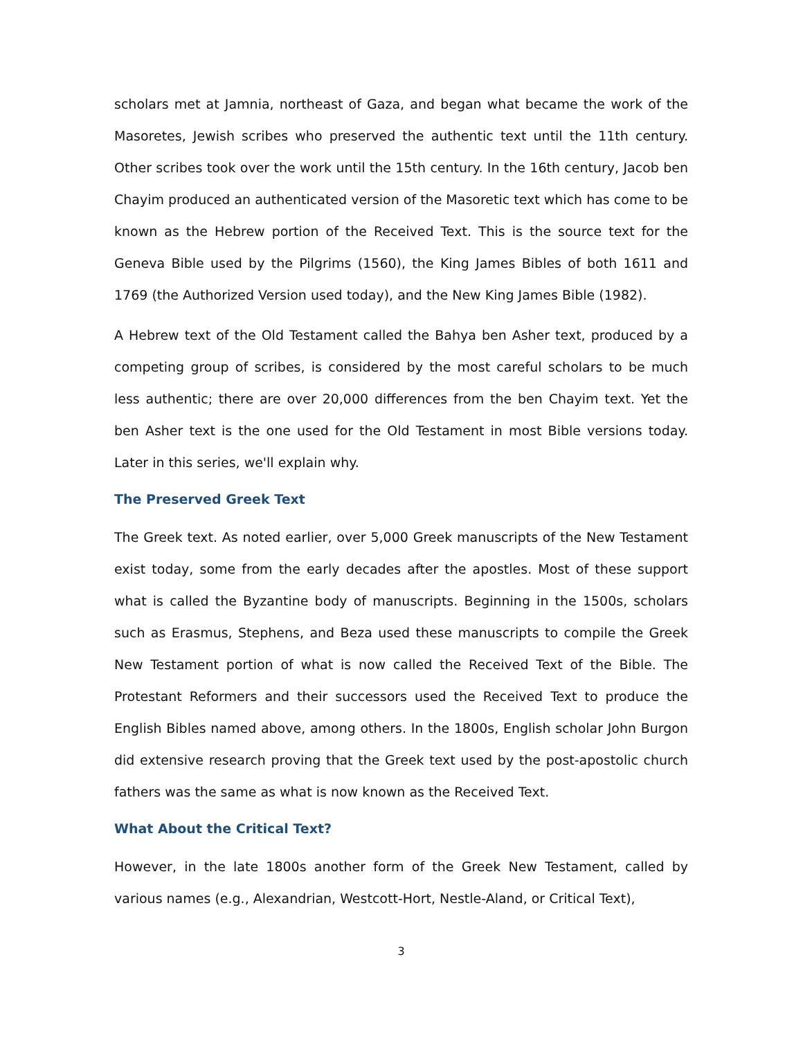scholars met at Jamnia, northeast of Gaza, and began what became the work of the Masoretes, Jewish scribes who preserved the authentic text until the 11th century. Other scribes took over the work until the 15th century. In the 16th century, Jacob ben Chayim produced an authenticated version of the Masoretic text which has come to be known as the Hebrew portion of the Received Text. This is the source text for the Geneva Bible used by the Pilgrims (1560), the King James Bibles of both 1611 and 1769 (the Authorized Version used today), and the New King James Bible (1982).
A Hebrew text of the Old Testament called the Bahya ben Asher text, produced by a competing group of scribes, is considered by the most careful scholars to be much less authentic; there are over 20,000 differences from the ben Chayim text. Yet the ben Asher text is the one used for the Old Testament in most Bible versions today. Later in this series, we'll explain why.
The Preserved Greek Text
The Greek text. As noted earlier, over 5,000 Greek manuscripts of the New Testament exist today, some from the early decades after the apostles. Most of these support what is called the Byzantine body of manuscripts. Beginning in the 1500s, scholars such as Erasmus, Stephens, and Beza used these manuscripts to compile the Greek New Testament portion of what is now called the Received Text of the Bible. The Protestant Reformers and their successors used the Received Text to produce the English Bibles named above, among others. In the 1800s, English scholar John Burgon did extensive research proving that the Greek text used by the post-apostolic church fathers was the same as what is now known as the Received Text.
What About the Critical Text?
However, in the late 1800s another form of the Greek New Testament, called by various names (e.g., Alexandrian, Westcott-Hort, Nestle-Aland, or Critical Text),
3